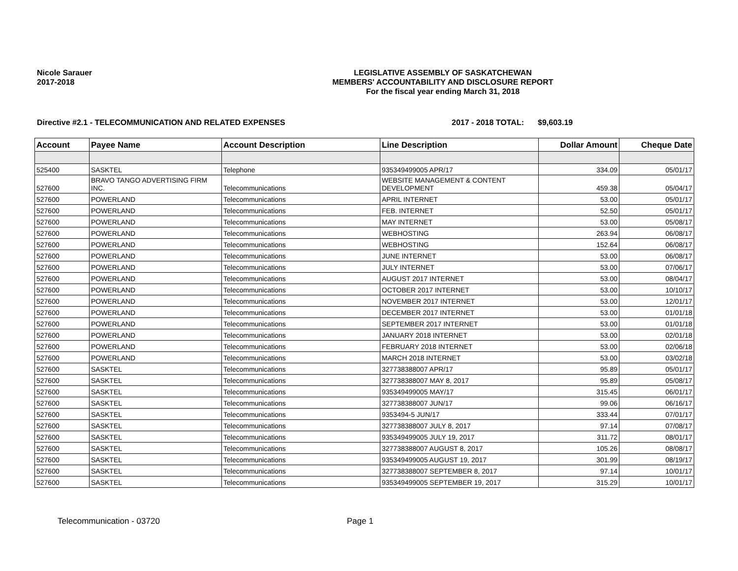Nicole Sarauer
2017-2018
LEGISLATIVE ASSEMBLY OF SASKATCHEWAN
MEMBERS' ACCOUNTABILITY AND DISCLOSURE REPORT
For the fiscal year ending March 31, 2018
Directive #2.1 - TELECOMMUNICATION AND RELATED EXPENSES 2017 - 2018 TOTAL: $9,603.19
| Account | Payee Name | Account Description | Line Description | Dollar Amount | Cheque Date |
| --- | --- | --- | --- | --- | --- |
| 525400 | SASKTEL | Telephone | 935349499005 APR/17 | 334.09 | 05/01/17 |
| 527600 | BRAVO TANGO ADVERTISING FIRM INC. | Telecommunications | WEBSITE MANAGEMENT & CONTENT DEVELOPMENT | 459.38 | 05/04/17 |
| 527600 | POWERLAND | Telecommunications | APRIL INTERNET | 53.00 | 05/01/17 |
| 527600 | POWERLAND | Telecommunications | FEB. INTERNET | 52.50 | 05/01/17 |
| 527600 | POWERLAND | Telecommunications | MAY INTERNET | 53.00 | 05/08/17 |
| 527600 | POWERLAND | Telecommunications | WEBHOSTING | 263.94 | 06/08/17 |
| 527600 | POWERLAND | Telecommunications | WEBHOSTING | 152.64 | 06/08/17 |
| 527600 | POWERLAND | Telecommunications | JUNE INTERNET | 53.00 | 06/08/17 |
| 527600 | POWERLAND | Telecommunications | JULY INTERNET | 53.00 | 07/06/17 |
| 527600 | POWERLAND | Telecommunications | AUGUST 2017 INTERNET | 53.00 | 08/04/17 |
| 527600 | POWERLAND | Telecommunications | OCTOBER 2017 INTERNET | 53.00 | 10/10/17 |
| 527600 | POWERLAND | Telecommunications | NOVEMBER 2017 INTERNET | 53.00 | 12/01/17 |
| 527600 | POWERLAND | Telecommunications | DECEMBER 2017 INTERNET | 53.00 | 01/01/18 |
| 527600 | POWERLAND | Telecommunications | SEPTEMBER 2017 INTERNET | 53.00 | 01/01/18 |
| 527600 | POWERLAND | Telecommunications | JANUARY 2018 INTERNET | 53.00 | 02/01/18 |
| 527600 | POWERLAND | Telecommunications | FEBRUARY 2018 INTERNET | 53.00 | 02/06/18 |
| 527600 | POWERLAND | Telecommunications | MARCH 2018 INTERNET | 53.00 | 03/02/18 |
| 527600 | SASKTEL | Telecommunications | 327738388007 APR/17 | 95.89 | 05/01/17 |
| 527600 | SASKTEL | Telecommunications | 327738388007 MAY 8, 2017 | 95.89 | 05/08/17 |
| 527600 | SASKTEL | Telecommunications | 935349499005 MAY/17 | 315.45 | 06/01/17 |
| 527600 | SASKTEL | Telecommunications | 327738388007 JUN/17 | 99.06 | 06/16/17 |
| 527600 | SASKTEL | Telecommunications | 9353494-5 JUN/17 | 333.44 | 07/01/17 |
| 527600 | SASKTEL | Telecommunications | 327738388007 JULY 8, 2017 | 97.14 | 07/08/17 |
| 527600 | SASKTEL | Telecommunications | 935349499005 JULY 19, 2017 | 311.72 | 08/01/17 |
| 527600 | SASKTEL | Telecommunications | 327738388007 AUGUST 8, 2017 | 105.26 | 08/08/17 |
| 527600 | SASKTEL | Telecommunications | 935349499005 AUGUST 19, 2017 | 301.99 | 08/19/17 |
| 527600 | SASKTEL | Telecommunications | 327738388007 SEPTEMBER 8, 2017 | 97.14 | 10/01/17 |
| 527600 | SASKTEL | Telecommunications | 935349499005 SEPTEMBER 19, 2017 | 315.29 | 10/01/17 |
Telecommunication - 03720 Page 1